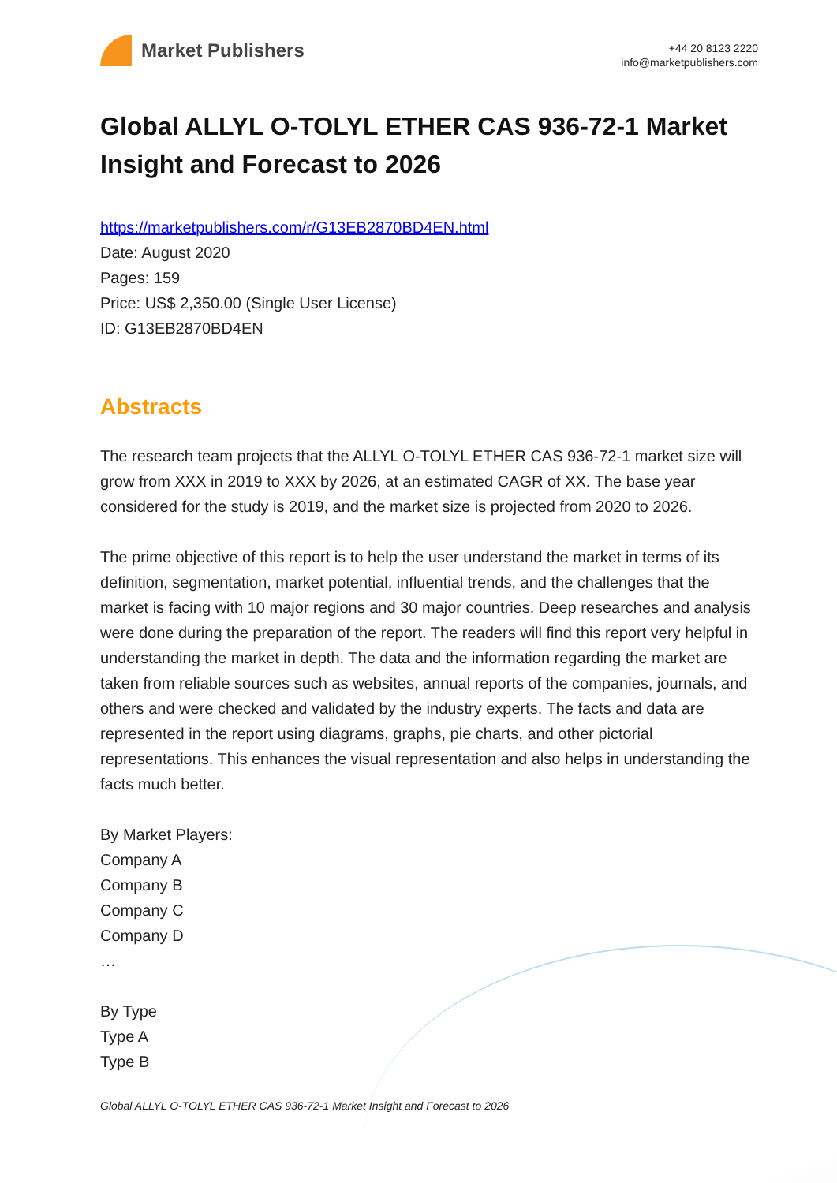Market Publishers
+44 20 8123 2220
info@marketpublishers.com
Global ALLYL O-TOLYL ETHER CAS 936-72-1 Market Insight and Forecast to 2026
https://marketpublishers.com/r/G13EB2870BD4EN.html
Date: August 2020
Pages: 159
Price: US$ 2,350.00 (Single User License)
ID: G13EB2870BD4EN
Abstracts
The research team projects that the ALLYL O-TOLYL ETHER CAS 936-72-1 market size will grow from XXX in 2019 to XXX by 2026, at an estimated CAGR of XX. The base year considered for the study is 2019, and the market size is projected from 2020 to 2026.
The prime objective of this report is to help the user understand the market in terms of its definition, segmentation, market potential, influential trends, and the challenges that the market is facing with 10 major regions and 30 major countries. Deep researches and analysis were done during the preparation of the report. The readers will find this report very helpful in understanding the market in depth. The data and the information regarding the market are taken from reliable sources such as websites, annual reports of the companies, journals, and others and were checked and validated by the industry experts. The facts and data are represented in the report using diagrams, graphs, pie charts, and other pictorial representations. This enhances the visual representation and also helps in understanding the facts much better.
By Market Players:
Company A
Company B
Company C
Company D
…
By Type
Type A
Type B
Global ALLYL O-TOLYL ETHER CAS 936-72-1 Market Insight and Forecast to 2026